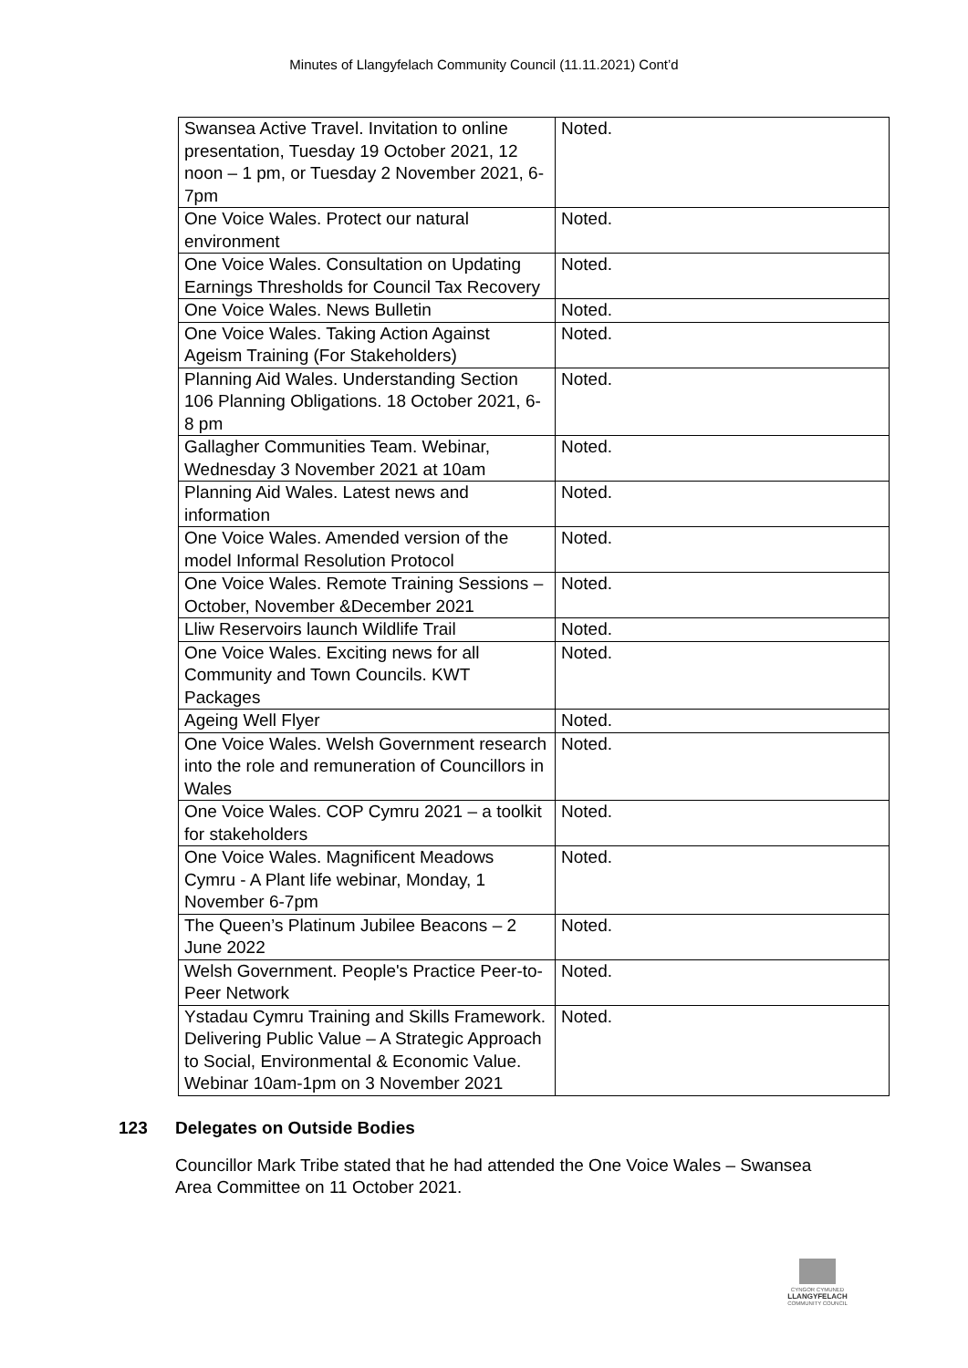Minutes of Llangyfelach Community Council (11.11.2021) Cont’d
| Swansea Active Travel. Invitation to online presentation, Tuesday 19 October 2021, 12 noon – 1 pm, or Tuesday 2 November 2021, 6-7pm | Noted. |
| One Voice Wales. Protect our natural environment | Noted. |
| One Voice Wales. Consultation on Updating Earnings Thresholds for Council Tax Recovery | Noted. |
| One Voice Wales. News Bulletin | Noted. |
| One Voice Wales. Taking Action Against Ageism Training (For Stakeholders) | Noted. |
| Planning Aid Wales. Understanding Section 106 Planning Obligations. 18 October 2021, 6-8 pm | Noted. |
| Gallagher Communities Team. Webinar, Wednesday 3 November 2021 at 10am | Noted. |
| Planning Aid Wales. Latest news and information | Noted. |
| One Voice Wales. Amended version of the model Informal Resolution Protocol | Noted. |
| One Voice Wales. Remote Training Sessions – October, November &December 2021 | Noted. |
| Lliw Reservoirs launch Wildlife Trail | Noted. |
| One Voice Wales. Exciting news for all Community and Town Councils. KWT Packages | Noted. |
| Ageing Well Flyer | Noted. |
| One Voice Wales. Welsh Government research into the role and remuneration of Councillors in Wales | Noted. |
| One Voice Wales. COP Cymru 2021 – a toolkit for stakeholders | Noted. |
| One Voice Wales. Magnificent Meadows Cymru - A Plant life webinar, Monday, 1 November 6-7pm | Noted. |
| The Queen’s Platinum Jubilee Beacons – 2 June 2022 | Noted. |
| Welsh Government. People's Practice Peer-to-Peer Network | Noted. |
| Ystadau Cymru Training and Skills Framework. Delivering Public Value – A Strategic Approach to Social, Environmental & Economic Value. Webinar 10am-1pm on 3 November 2021 | Noted. |
123 Delegates on Outside Bodies
Councillor Mark Tribe stated that he had attended the One Voice Wales – Swansea Area Committee on 11 October 2021.
CYNGOR CYMUNED
LLANGYFELACH
COMMUNITY COUNCIL